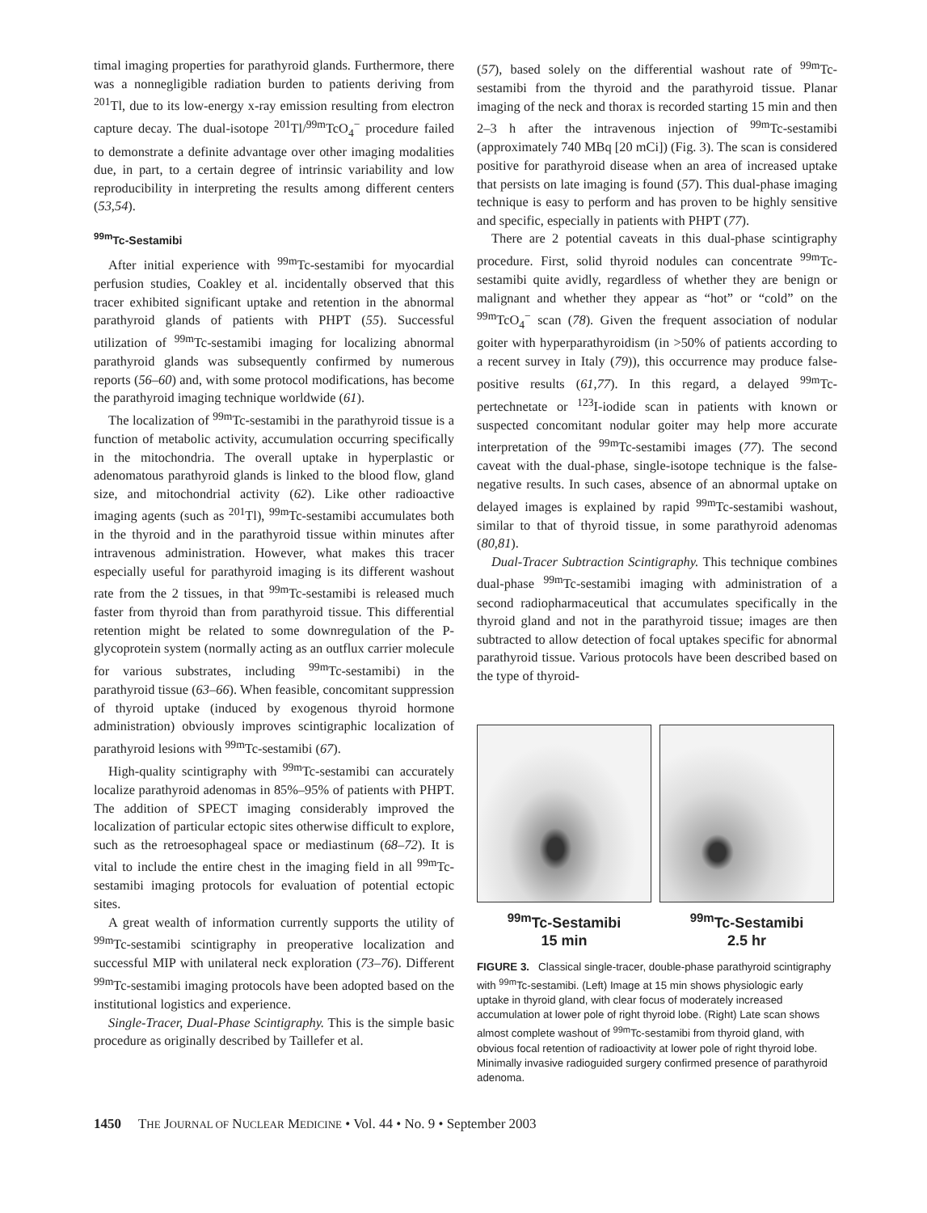timal imaging properties for parathyroid glands. Furthermore, there was a nonnegligible radiation burden to patients deriving from <sup>201</sup>Tl, due to its low-energy x-ray emission resulting from electron capture decay. The dual-isotope <sup>201</sup>Tl/<sup>99m</sup>TcO<sub>4</sub><sup>−</sup> procedure failed to demonstrate a definite advantage over other imaging modalities due, in part, to a certain degree of intrinsic variability and low reproducibility in interpreting the results among different centers (53,54).
<sup>99m</sup>Tc-Sestamibi
After initial experience with <sup>99m</sup>Tc-sestamibi for myocardial perfusion studies, Coakley et al. incidentally observed that this tracer exhibited significant uptake and retention in the abnormal parathyroid glands of patients with PHPT (55). Successful utilization of <sup>99m</sup>Tc-sestamibi imaging for localizing abnormal parathyroid glands was subsequently confirmed by numerous reports (56–60) and, with some protocol modifications, has become the parathyroid imaging technique worldwide (61).
The localization of <sup>99m</sup>Tc-sestamibi in the parathyroid tissue is a function of metabolic activity, accumulation occurring specifically in the mitochondria. The overall uptake in hyperplastic or adenomatous parathyroid glands is linked to the blood flow, gland size, and mitochondrial activity (62). Like other radioactive imaging agents (such as <sup>201</sup>Tl), <sup>99m</sup>Tc-sestamibi accumulates both in the thyroid and in the parathyroid tissue within minutes after intravenous administration. However, what makes this tracer especially useful for parathyroid imaging is its different washout rate from the 2 tissues, in that <sup>99m</sup>Tc-sestamibi is released much faster from thyroid than from parathyroid tissue. This differential retention might be related to some downregulation of the P-glycoprotein system (normally acting as an outflux carrier molecule for various substrates, including <sup>99m</sup>Tc-sestamibi) in the parathyroid tissue (63–66). When feasible, concomitant suppression of thyroid uptake (induced by exogenous thyroid hormone administration) obviously improves scintigraphic localization of parathyroid lesions with <sup>99m</sup>Tc-sestamibi (67).
High-quality scintigraphy with <sup>99m</sup>Tc-sestamibi can accurately localize parathyroid adenomas in 85%–95% of patients with PHPT. The addition of SPECT imaging considerably improved the localization of particular ectopic sites otherwise difficult to explore, such as the retroesophageal space or mediastinum (68–72). It is vital to include the entire chest in the imaging field in all <sup>99m</sup>Tc-sestamibi imaging protocols for evaluation of potential ectopic sites.
A great wealth of information currently supports the utility of <sup>99m</sup>Tc-sestamibi scintigraphy in preoperative localization and successful MIP with unilateral neck exploration (73–76). Different <sup>99m</sup>Tc-sestamibi imaging protocols have been adopted based on the institutional logistics and experience.
Single-Tracer, Dual-Phase Scintigraphy. This is the simple basic procedure as originally described by Taillefer et al.
(57), based solely on the differential washout rate of <sup>99m</sup>Tc-sestamibi from the thyroid and the parathyroid tissue. Planar imaging of the neck and thorax is recorded starting 15 min and then 2–3 h after the intravenous injection of <sup>99m</sup>Tc-sestamibi (approximately 740 MBq [20 mCi]) (Fig. 3). The scan is considered positive for parathyroid disease when an area of increased uptake that persists on late imaging is found (57). This dual-phase imaging technique is easy to perform and has proven to be highly sensitive and specific, especially in patients with PHPT (77).
There are 2 potential caveats in this dual-phase scintigraphy procedure. First, solid thyroid nodules can concentrate <sup>99m</sup>Tc-sestamibi quite avidly, regardless of whether they are benign or malignant and whether they appear as “hot” or “cold” on the <sup>99m</sup>TcO<sub>4</sub><sup>−</sup> scan (78). Given the frequent association of nodular goiter with hyperparathyroidism (in >50% of patients according to a recent survey in Italy (79)), this occurrence may produce false-positive results (61,77). In this regard, a delayed <sup>99m</sup>Tc-pertechnetate or <sup>123</sup>I-iodide scan in patients with known or suspected concomitant nodular goiter may help more accurate interpretation of the <sup>99m</sup>Tc-sestamibi images (77). The second caveat with the dual-phase, single-isotope technique is the false-negative results. In such cases, absence of an abnormal uptake on delayed images is explained by rapid <sup>99m</sup>Tc-sestamibi washout, similar to that of thyroid tissue, in some parathyroid adenomas (80,81).
Dual-Tracer Subtraction Scintigraphy. This technique combines dual-phase <sup>99m</sup>Tc-sestamibi imaging with administration of a second radiopharmaceutical that accumulates specifically in the thyroid gland and not in the parathyroid tissue; images are then subtracted to allow detection of focal uptakes specific for abnormal parathyroid tissue. Various protocols have been described based on the type of thyroid-
<sup>99m</sup>Tc-Sestamibi
15 min
<sup>99m</sup>Tc-Sestamibi
2.5 hr
FIGURE 3. Classical single-tracer, double-phase parathyroid scintigraphy with <sup>99m</sup>Tc-sestamibi. (Left) Image at 15 min shows physiologic early uptake in thyroid gland, with clear focus of moderately increased accumulation at lower pole of right thyroid lobe. (Right) Late scan shows almost complete washout of <sup>99m</sup>Tc-sestamibi from thyroid gland, with obvious focal retention of radioactivity at lower pole of right thyroid lobe. Minimally invasive radioguided surgery confirmed presence of parathyroid adenoma.
1450 THE JOURNAL OF NUCLEAR MEDICINE • Vol. 44 • No. 9 • September 2003